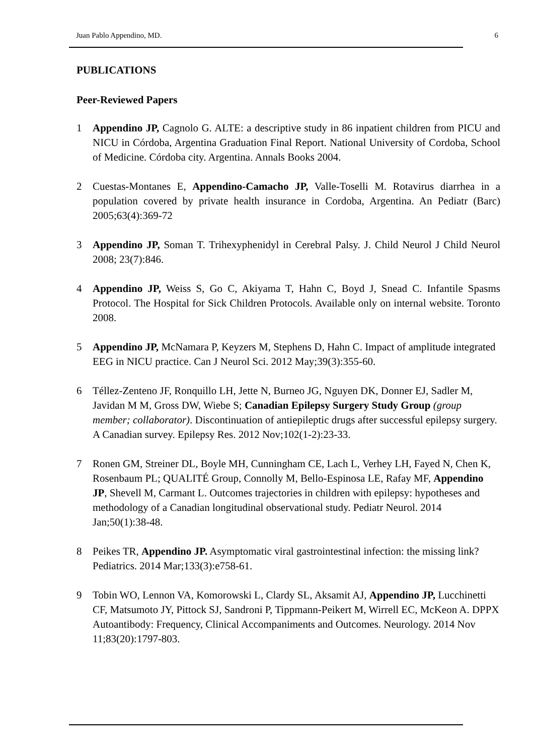Juan Pablo Appendino, MD. 6
PUBLICATIONS
Peer-Reviewed Papers
1 Appendino JP, Cagnolo G. ALTE: a descriptive study in 86 inpatient children from PICU and NICU in Córdoba, Argentina Graduation Final Report. National University of Cordoba, School of Medicine. Córdoba city. Argentina. Annals Books 2004.
2 Cuestas-Montanes E, Appendino-Camacho JP, Valle-Toselli M. Rotavirus diarrhea in a population covered by private health insurance in Cordoba, Argentina. An Pediatr (Barc) 2005;63(4):369-72
3 Appendino JP, Soman T. Trihexyphenidyl in Cerebral Palsy. J. Child Neurol J Child Neurol 2008; 23(7):846.
4 Appendino JP, Weiss S, Go C, Akiyama T, Hahn C, Boyd J, Snead C. Infantile Spasms Protocol. The Hospital for Sick Children Protocols. Available only on internal website. Toronto 2008.
5 Appendino JP, McNamara P, Keyzers M, Stephens D, Hahn C. Impact of amplitude integrated EEG in NICU practice. Can J Neurol Sci. 2012 May;39(3):355-60.
6 Téllez-Zenteno JF, Ronquillo LH, Jette N, Burneo JG, Nguyen DK, Donner EJ, Sadler M, Javidan M M, Gross DW, Wiebe S; Canadian Epilepsy Surgery Study Group (group member; collaborator). Discontinuation of antiepileptic drugs after successful epilepsy surgery. A Canadian survey. Epilepsy Res. 2012 Nov;102(1-2):23-33.
7 Ronen GM, Streiner DL, Boyle MH, Cunningham CE, Lach L, Verhey LH, Fayed N, Chen K, Rosenbaum PL; QUALITÉ Group, Connolly M, Bello-Espinosa LE, Rafay MF, Appendino JP, Shevell M, Carmant L. Outcomes trajectories in children with epilepsy: hypotheses and methodology of a Canadian longitudinal observational study. Pediatr Neurol. 2014 Jan;50(1):38-48.
8 Peikes TR, Appendino JP. Asymptomatic viral gastrointestinal infection: the missing link? Pediatrics. 2014 Mar;133(3):e758-61.
9 Tobin WO, Lennon VA, Komorowski L, Clardy SL, Aksamit AJ, Appendino JP, Lucchinetti CF, Matsumoto JY, Pittock SJ, Sandroni P, Tippmann-Peikert M, Wirrell EC, McKeon A. DPPX Autoantibody: Frequency, Clinical Accompaniments and Outcomes. Neurology. 2014 Nov 11;83(20):1797-803.